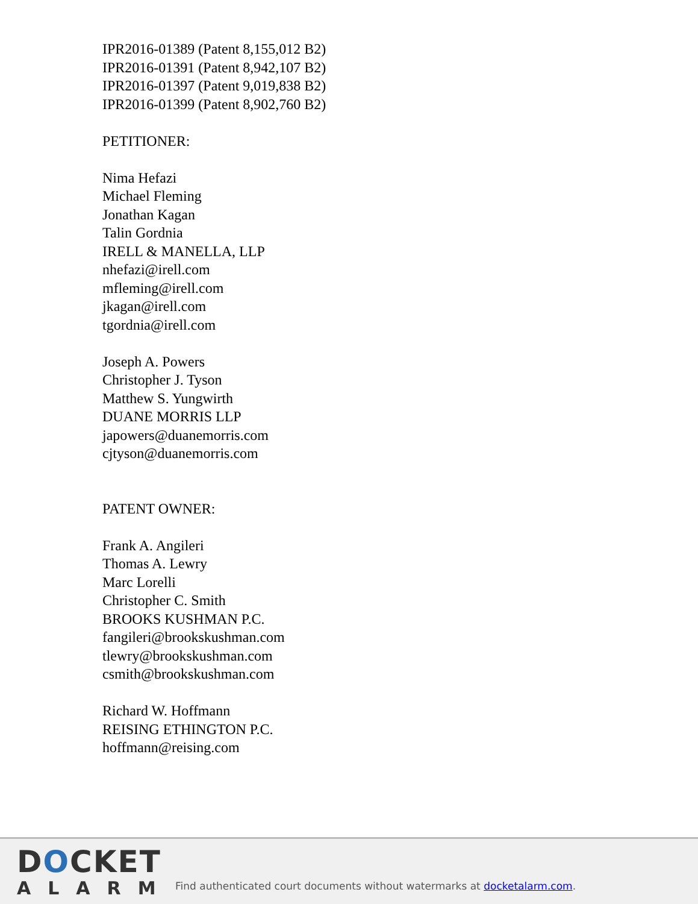IPR2016-01389 (Patent 8,155,012 B2)
IPR2016-01391 (Patent 8,942,107 B2)
IPR2016-01397 (Patent 9,019,838 B2)
IPR2016-01399 (Patent 8,902,760 B2)
PETITIONER:
Nima Hefazi
Michael Fleming
Jonathan Kagan
Talin Gordnia
IRELL & MANELLA, LLP
nhefazi@irell.com
mfleming@irell.com
jkagan@irell.com
tgordnia@irell.com
Joseph A. Powers
Christopher J. Tyson
Matthew S. Yungwirth
DUANE MORRIS LLP
japowers@duanemorris.com
cjtyson@duanemorris.com
PATENT OWNER:
Frank A. Angileri
Thomas A. Lewry
Marc Lorelli
Christopher C. Smith
BROOKS KUSHMAN P.C.
fangileri@brookskushman.com
tlewry@brookskushman.com
csmith@brookskushman.com
Richard W. Hoffmann
REISING ETHINGTON P.C.
hoffmann@reising.com
DOCKET
ALARM
Find authenticated court documents without watermarks at docketalarm.com.